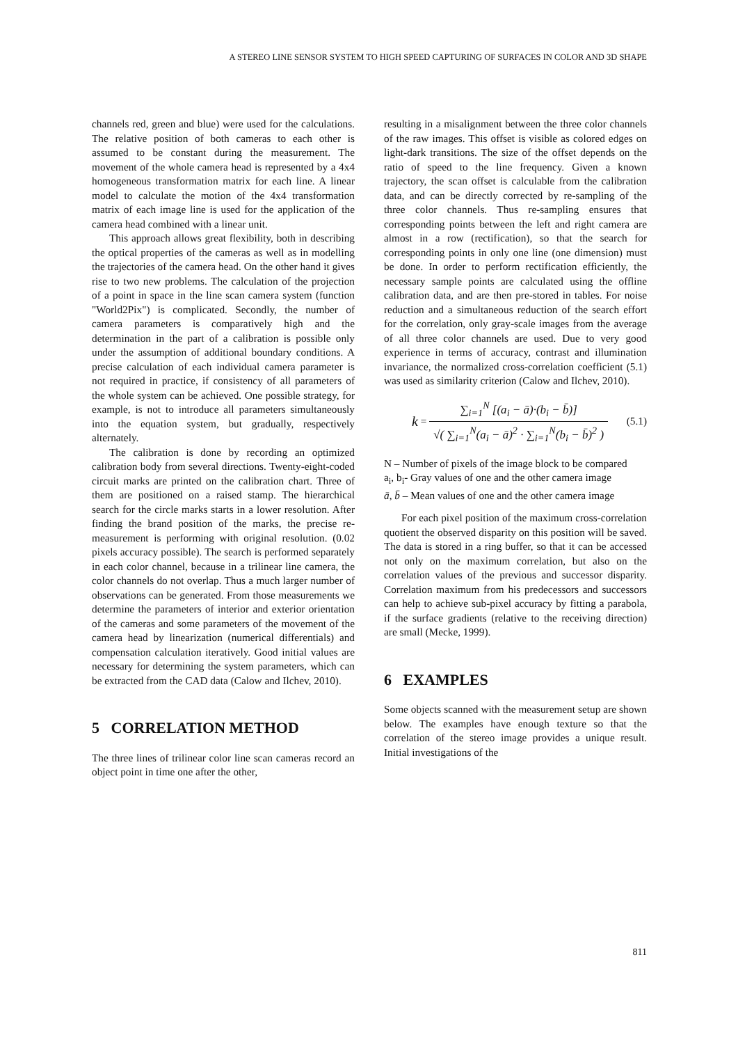A STEREO LINE SENSOR SYSTEM TO HIGH SPEED CAPTURING OF SURFACES IN COLOR AND 3D SHAPE
channels red, green and blue) were used for the calculations. The relative position of both cameras to each other is assumed to be constant during the measurement. The movement of the whole camera head is represented by a 4x4 homogeneous transformation matrix for each line. A linear model to calculate the motion of the 4x4 transformation matrix of each image line is used for the application of the camera head combined with a linear unit.
This approach allows great flexibility, both in describing the optical properties of the cameras as well as in modelling the trajectories of the camera head. On the other hand it gives rise to two new problems. The calculation of the projection of a point in space in the line scan camera system (function "World2Pix") is complicated. Secondly, the number of camera parameters is comparatively high and the determination in the part of a calibration is possible only under the assumption of additional boundary conditions. A precise calculation of each individual camera parameter is not required in practice, if consistency of all parameters of the whole system can be achieved. One possible strategy, for example, is not to introduce all parameters simultaneously into the equation system, but gradually, respectively alternately.
The calibration is done by recording an optimized calibration body from several directions. Twenty-eight-coded circuit marks are printed on the calibration chart. Three of them are positioned on a raised stamp. The hierarchical search for the circle marks starts in a lower resolution. After finding the brand position of the marks, the precise re-measurement is performing with original resolution. (0.02 pixels accuracy possible). The search is performed separately in each color channel, because in a trilinear line camera, the color channels do not overlap. Thus a much larger number of observations can be generated. From those measurements we determine the parameters of interior and exterior orientation of the cameras and some parameters of the movement of the camera head by linearization (numerical differentials) and compensation calculation iteratively. Good initial values are necessary for determining the system parameters, which can be extracted from the CAD data (Calow and Ilchev, 2010).
5 CORRELATION METHOD
The three lines of trilinear color line scan cameras record an object point in time one after the other,
resulting in a misalignment between the three color channels of the raw images. This offset is visible as colored edges on light-dark transitions. The size of the offset depends on the ratio of speed to the line frequency. Given a known trajectory, the scan offset is calculable from the calibration data, and can be directly corrected by re-sampling of the three color channels. Thus re-sampling ensures that corresponding points between the left and right camera are almost in a row (rectification), so that the search for corresponding points in only one line (one dimension) must be done. In order to perform rectification efficiently, the necessary sample points are calculated using the offline calibration data, and are then pre-stored in tables. For noise reduction and a simultaneous reduction of the search effort for the correlation, only gray-scale images from the average of all three color channels are used. Due to very good experience in terms of accuracy, contrast and illumination invariance, the normalized cross-correlation coefficient (5.1) was used as similarity criterion (Calow and Ilchev, 2010).
k = ∑<sub>i=1</sub><sup>N</sup> [(a<sub>i</sub> − ā)·(b<sub>i</sub> − b̄)] √( ∑<sub>i=1</sub><sup>N</sup>(a<sub>i</sub> − ā)<sup>2</sup> · ∑<sub>i=1</sub><sup>N</sup>(b<sub>i</sub> − b̄)<sup>2</sup> ) (5.1)
N – Number of pixels of the image block to be compared
a<sub>i</sub>, b<sub>i</sub>- Gray values of one and the other camera image
ā, b̄ – Mean values of one and the other camera image
For each pixel position of the maximum cross-correlation quotient the observed disparity on this position will be saved. The data is stored in a ring buffer, so that it can be accessed not only on the maximum correlation, but also on the correlation values of the previous and successor disparity. Correlation maximum from his predecessors and successors can help to achieve sub-pixel accuracy by fitting a parabola, if the surface gradients (relative to the receiving direction) are small (Mecke, 1999).
6 EXAMPLES
Some objects scanned with the measurement setup are shown below. The examples have enough texture so that the correlation of the stereo image provides a unique result. Initial investigations of the
811